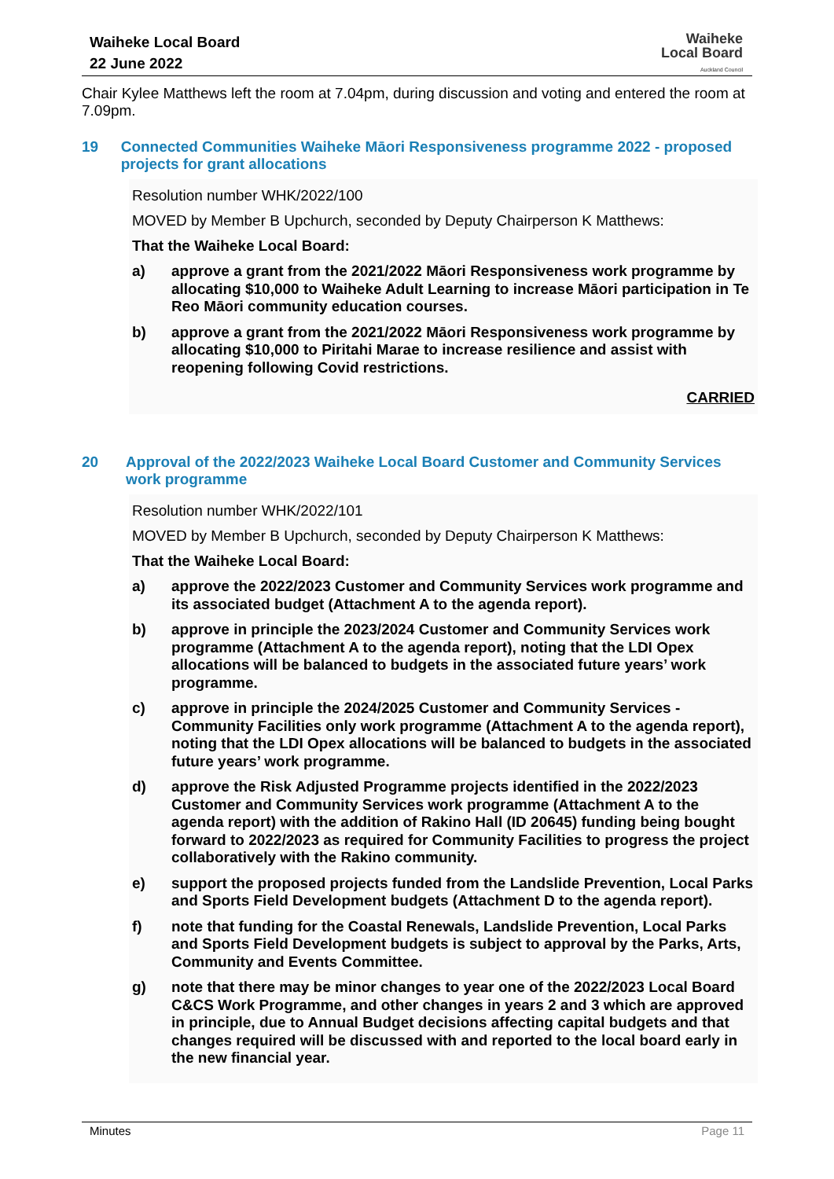Waiheke Local Board
22 June 2022
Waiheke
Local Board
Auckland Council
Chair Kylee Matthews left the room at 7.04pm, during discussion and voting and entered the room at 7.09pm.
19 Connected Communities Waiheke Māori Responsiveness programme 2022 - proposed projects for grant allocations
Resolution number WHK/2022/100
MOVED by Member B Upchurch, seconded by Deputy Chairperson K Matthews:
That the Waiheke Local Board:
a) approve a grant from the 2021/2022 Māori Responsiveness work programme by allocating $10,000 to Waiheke Adult Learning to increase Māori participation in Te Reo Māori community education courses.
b) approve a grant from the 2021/2022 Māori Responsiveness work programme by allocating $10,000 to Piritahi Marae to increase resilience and assist with reopening following Covid restrictions.
CARRIED
20 Approval of the 2022/2023 Waiheke Local Board Customer and Community Services work programme
Resolution number WHK/2022/101
MOVED by Member B Upchurch, seconded by Deputy Chairperson K Matthews:
That the Waiheke Local Board:
a) approve the 2022/2023 Customer and Community Services work programme and its associated budget (Attachment A to the agenda report).
b) approve in principle the 2023/2024 Customer and Community Services work programme (Attachment A to the agenda report), noting that the LDI Opex allocations will be balanced to budgets in the associated future years’ work programme.
c) approve in principle the 2024/2025 Customer and Community Services - Community Facilities only work programme (Attachment A to the agenda report), noting that the LDI Opex allocations will be balanced to budgets in the associated future years’ work programme.
d) approve the Risk Adjusted Programme projects identified in the 2022/2023 Customer and Community Services work programme (Attachment A to the agenda report) with the addition of Rakino Hall (ID 20645) funding being bought forward to 2022/2023 as required for Community Facilities to progress the project collaboratively with the Rakino community.
e) support the proposed projects funded from the Landslide Prevention, Local Parks and Sports Field Development budgets (Attachment D to the agenda report).
f) note that funding for the Coastal Renewals, Landslide Prevention, Local Parks and Sports Field Development budgets is subject to approval by the Parks, Arts, Community and Events Committee.
g) note that there may be minor changes to year one of the 2022/2023 Local Board C&CS Work Programme, and other changes in years 2 and 3 which are approved in principle, due to Annual Budget decisions affecting capital budgets and that changes required will be discussed with and reported to the local board early in the new financial year.
Minutes Page 11